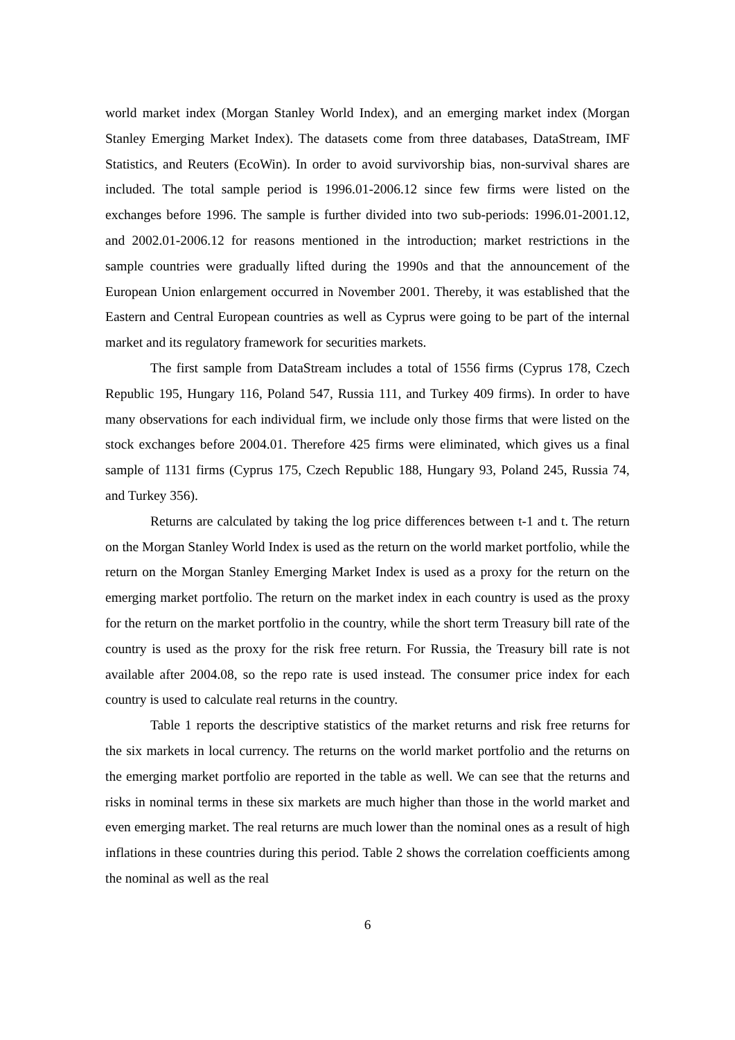world market index (Morgan Stanley World Index), and an emerging market index (Morgan Stanley Emerging Market Index). The datasets come from three databases, DataStream, IMF Statistics, and Reuters (EcoWin). In order to avoid survivorship bias, non-survival shares are included. The total sample period is 1996.01-2006.12 since few firms were listed on the exchanges before 1996. The sample is further divided into two sub-periods: 1996.01-2001.12, and 2002.01-2006.12 for reasons mentioned in the introduction; market restrictions in the sample countries were gradually lifted during the 1990s and that the announcement of the European Union enlargement occurred in November 2001. Thereby, it was established that the Eastern and Central European countries as well as Cyprus were going to be part of the internal market and its regulatory framework for securities markets.
The first sample from DataStream includes a total of 1556 firms (Cyprus 178, Czech Republic 195, Hungary 116, Poland 547, Russia 111, and Turkey 409 firms). In order to have many observations for each individual firm, we include only those firms that were listed on the stock exchanges before 2004.01. Therefore 425 firms were eliminated, which gives us a final sample of 1131 firms (Cyprus 175, Czech Republic 188, Hungary 93, Poland 245, Russia 74, and Turkey 356).
Returns are calculated by taking the log price differences between t-1 and t. The return on the Morgan Stanley World Index is used as the return on the world market portfolio, while the return on the Morgan Stanley Emerging Market Index is used as a proxy for the return on the emerging market portfolio. The return on the market index in each country is used as the proxy for the return on the market portfolio in the country, while the short term Treasury bill rate of the country is used as the proxy for the risk free return. For Russia, the Treasury bill rate is not available after 2004.08, so the repo rate is used instead. The consumer price index for each country is used to calculate real returns in the country.
Table 1 reports the descriptive statistics of the market returns and risk free returns for the six markets in local currency. The returns on the world market portfolio and the returns on the emerging market portfolio are reported in the table as well. We can see that the returns and risks in nominal terms in these six markets are much higher than those in the world market and even emerging market. The real returns are much lower than the nominal ones as a result of high inflations in these countries during this period. Table 2 shows the correlation coefficients among the nominal as well as the real
6